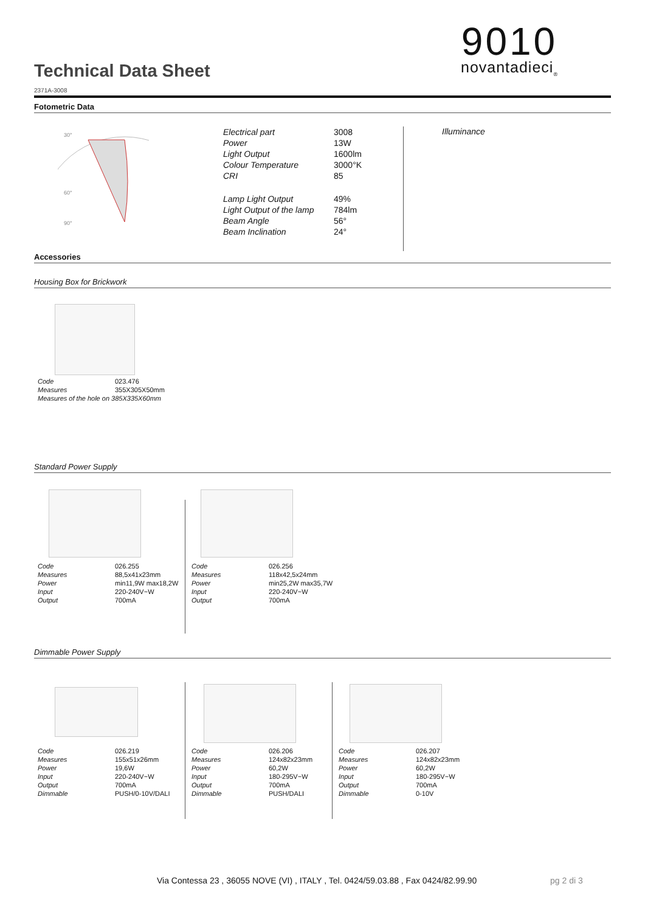Technical Data Sheet
2371A-3008
9010
novantadieci<sub>®</sub>
Fotometric Data
30°
60°
90°
| Electrical part | 3008 |
| Power | 13W |
| Light Output | 1600lm |
| Colour Temperature | 3000°K |
| CRI | 85 |
| Lamp Light Output | 49% |
| Light Output of the lamp | 784lm |
| Beam Angle | 56° |
| Beam Inclination | 24° |
Illuminance
Accessories
Housing Box for Brickwork
| Code | 023.476 |
| Measures | 355X305X50mm |
| Measures of the hole on 385X335X60mm | |
Standard Power Supply
| Code | 026.255 |
| Measures | 88,5x41x23mm |
| Power | min11,9W max18,2W |
| Input | 220-240V~W |
| Output | 700mA |
| Code | 026.256 |
| Measures | 118x42,5x24mm |
| Power | min25,2W max35,7W |
| Input | 220-240V~W |
| Output | 700mA |
Dimmable Power Supply
| Code | 026.219 |
| Measures | 155x51x26mm |
| Power | 19,6W |
| Input | 220-240V~W |
| Output | 700mA |
| Dimmable | PUSH/0-10V/DALI |
| Code | 026.206 |
| Measures | 124x82x23mm |
| Power | 60,2W |
| Input | 180-295V~W |
| Output | 700mA |
| Dimmable | PUSH/DALI |
| Code | 026.207 |
| Measures | 124x82x23mm |
| Power | 60,2W |
| Input | 180-295V~W |
| Output | 700mA |
| Dimmable | 0-10V |
Via Contessa 23 , 36055 NOVE (VI) , ITALY , Tel. 0424/59.03.88 , Fax 0424/82.99.90
pg 2 di 3